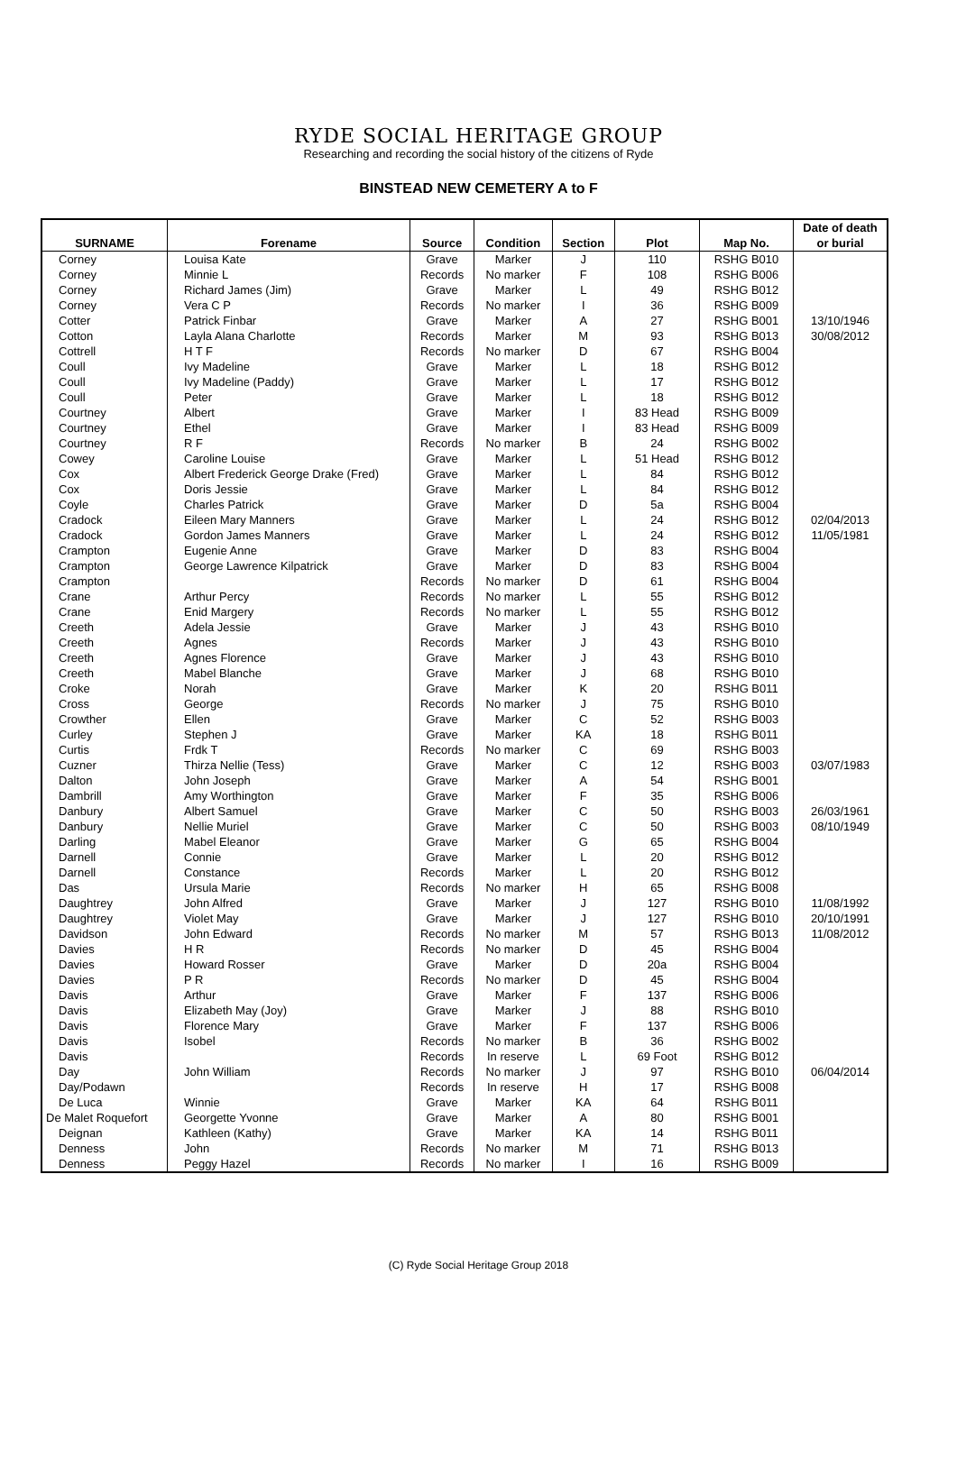RYDE SOCIAL HERITAGE GROUP
Researching and recording the social history of the citizens of Ryde
BINSTEAD NEW CEMETERY A to F
| SURNAME | Forename | Source | Condition | Section | Plot | Map No. | Date of death or burial |
| --- | --- | --- | --- | --- | --- | --- | --- |
| Corney | Louisa Kate | Grave | Marker | J | 110 | RSHG B010 | |
| Corney | Minnie L | Records | No marker | F | 108 | RSHG B006 | |
| Corney | Richard James (Jim) | Grave | Marker | L | 49 | RSHG B012 | |
| Corney | Vera C P | Records | No marker | I | 36 | RSHG B009 | |
| Cotter | Patrick Finbar | Grave | Marker | A | 27 | RSHG B001 | 13/10/1946 |
| Cotton | Layla Alana Charlotte | Records | Marker | M | 93 | RSHG B013 | 30/08/2012 |
| Cottrell | H T F | Records | No marker | D | 67 | RSHG B004 | |
| Coull | Ivy Madeline | Grave | Marker | L | 18 | RSHG B012 | |
| Coull | Ivy Madeline (Paddy) | Grave | Marker | L | 17 | RSHG B012 | |
| Coull | Peter | Grave | Marker | L | 18 | RSHG B012 | |
| Courtney | Albert | Grave | Marker | I | 83 Head | RSHG B009 | |
| Courtney | Ethel | Grave | Marker | I | 83 Head | RSHG B009 | |
| Courtney | R F | Records | No marker | B | 24 | RSHG B002 | |
| Cowey | Caroline Louise | Grave | Marker | L | 51 Head | RSHG B012 | |
| Cox | Albert Frederick George Drake (Fred) | Grave | Marker | L | 84 | RSHG B012 | |
| Cox | Doris Jessie | Grave | Marker | L | 84 | RSHG B012 | |
| Coyle | Charles Patrick | Grave | Marker | D | 5a | RSHG B004 | |
| Cradock | Eileen Mary Manners | Grave | Marker | L | 24 | RSHG B012 | 02/04/2013 |
| Cradock | Gordon James Manners | Grave | Marker | L | 24 | RSHG B012 | 11/05/1981 |
| Crampton | Eugenie Anne | Grave | Marker | D | 83 | RSHG B004 | |
| Crampton | George Lawrence Kilpatrick | Grave | Marker | D | 83 | RSHG B004 | |
| Crampton | | Records | No marker | D | 61 | RSHG B004 | |
| Crane | Arthur Percy | Records | No marker | L | 55 | RSHG B012 | |
| Crane | Enid Margery | Records | No marker | L | 55 | RSHG B012 | |
| Creeth | Adela Jessie | Grave | Marker | J | 43 | RSHG B010 | |
| Creeth | Agnes | Records | Marker | J | 43 | RSHG B010 | |
| Creeth | Agnes Florence | Grave | Marker | J | 43 | RSHG B010 | |
| Creeth | Mabel Blanche | Grave | Marker | J | 68 | RSHG B010 | |
| Croke | Norah | Grave | Marker | K | 20 | RSHG B011 | |
| Cross | George | Records | No marker | J | 75 | RSHG B010 | |
| Crowther | Ellen | Grave | Marker | C | 52 | RSHG B003 | |
| Curley | Stephen J | Grave | Marker | KA | 18 | RSHG B011 | |
| Curtis | Frdk T | Records | No marker | C | 69 | RSHG B003 | |
| Cuzner | Thirza Nellie (Tess) | Grave | Marker | C | 12 | RSHG B003 | 03/07/1983 |
| Dalton | John Joseph | Grave | Marker | A | 54 | RSHG B001 | |
| Dambrill | Amy Worthington | Grave | Marker | F | 35 | RSHG B006 | |
| Danbury | Albert Samuel | Grave | Marker | C | 50 | RSHG B003 | 26/03/1961 |
| Danbury | Nellie Muriel | Grave | Marker | C | 50 | RSHG B003 | 08/10/1949 |
| Darling | Mabel Eleanor | Grave | Marker | G | 65 | RSHG B004 | |
| Darnell | Connie | Grave | Marker | L | 20 | RSHG B012 | |
| Darnell | Constance | Records | Marker | L | 20 | RSHG B012 | |
| Das | Ursula Marie | Records | No marker | H | 65 | RSHG B008 | |
| Daughtrey | John Alfred | Grave | Marker | J | 127 | RSHG B010 | 11/08/1992 |
| Daughtrey | Violet May | Grave | Marker | J | 127 | RSHG B010 | 20/10/1991 |
| Davidson | John Edward | Records | No marker | M | 57 | RSHG B013 | 11/08/2012 |
| Davies | H R | Records | No marker | D | 45 | RSHG B004 | |
| Davies | Howard Rosser | Grave | Marker | D | 20a | RSHG B004 | |
| Davies | P R | Records | No marker | D | 45 | RSHG B004 | |
| Davis | Arthur | Grave | Marker | F | 137 | RSHG B006 | |
| Davis | Elizabeth May (Joy) | Grave | Marker | J | 88 | RSHG B010 | |
| Davis | Florence Mary | Grave | Marker | F | 137 | RSHG B006 | |
| Davis | Isobel | Records | No marker | B | 36 | RSHG B002 | |
| Davis | | Records | In reserve | L | 69 Foot | RSHG B012 | |
| Day | John William | Records | No marker | J | 97 | RSHG B010 | 06/04/2014 |
| Day/Podawn | | Records | In reserve | H | 17 | RSHG B008 | |
| De Luca | Winnie | Grave | Marker | KA | 64 | RSHG B011 | |
| De Malet Roquefort | Georgette Yvonne | Grave | Marker | A | 80 | RSHG B001 | |
| Deignan | Kathleen (Kathy) | Grave | Marker | KA | 14 | RSHG B011 | |
| Denness | John | Records | No marker | M | 71 | RSHG B013 | |
| Denness | Peggy Hazel | Records | No marker | I | 16 | RSHG B009 | |
(C) Ryde Social Heritage Group 2018